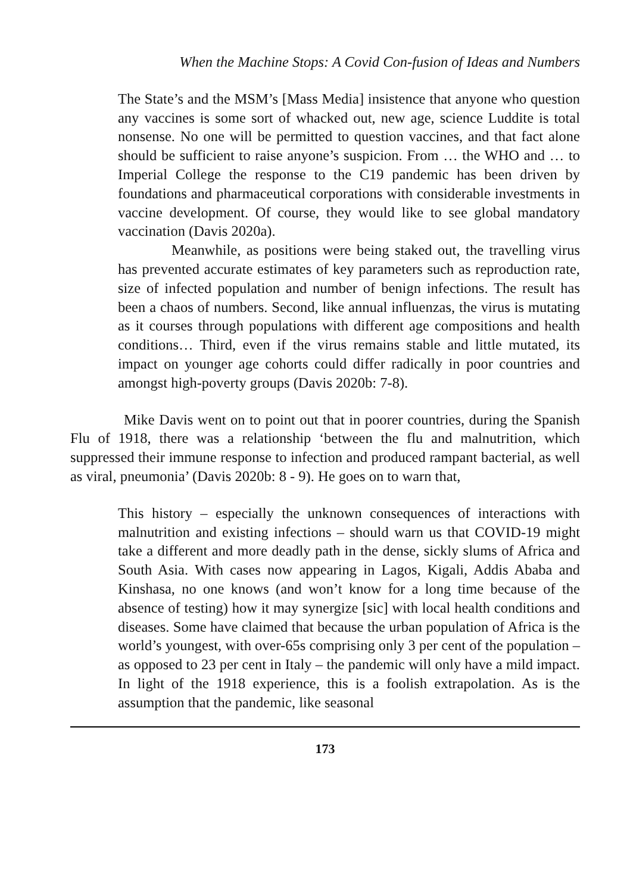When the Machine Stops: A Covid Con-fusion of Ideas and Numbers
The State’s and the MSM’s [Mass Media] insistence that anyone who question any vaccines is some sort of whacked out, new age, science Luddite is total nonsense. No one will be permitted to question vaccines, and that fact alone should be sufficient to raise anyone’s suspicion. From … the WHO and … to Imperial College the response to the C19 pandemic has been driven by foundations and pharmaceutical corporations with considerable investments in vaccine development. Of course, they would like to see global mandatory vaccination (Davis 2020a).
Meanwhile, as positions were being staked out, the travelling virus has prevented accurate estimates of key parameters such as reproduction rate, size of infected population and number of benign infections. The result has been a chaos of numbers. Second, like annual influenzas, the virus is mutating as it courses through populations with different age compositions and health conditions… Third, even if the virus remains stable and little mutated, its impact on younger age cohorts could differ radically in poor countries and amongst high-poverty groups (Davis 2020b: 7-8).
Mike Davis went on to point out that in poorer countries, during the Spanish Flu of 1918, there was a relationship ‘between the flu and malnutrition, which suppressed their immune response to infection and produced rampant bacterial, as well as viral, pneumonia’ (Davis 2020b: 8 - 9). He goes on to warn that,
This history – especially the unknown consequences of interactions with malnutrition and existing infections – should warn us that COVID-19 might take a different and more deadly path in the dense, sickly slums of Africa and South Asia. With cases now appearing in Lagos, Kigali, Addis Ababa and Kinshasa, no one knows (and won’t know for a long time because of the absence of testing) how it may synergize [sic] with local health conditions and diseases. Some have claimed that because the urban population of Africa is the world’s youngest, with over-65s comprising only 3 per cent of the population – as opposed to 23 per cent in Italy – the pandemic will only have a mild impact. In light of the 1918 experience, this is a foolish extrapolation. As is the assumption that the pandemic, like seasonal
173